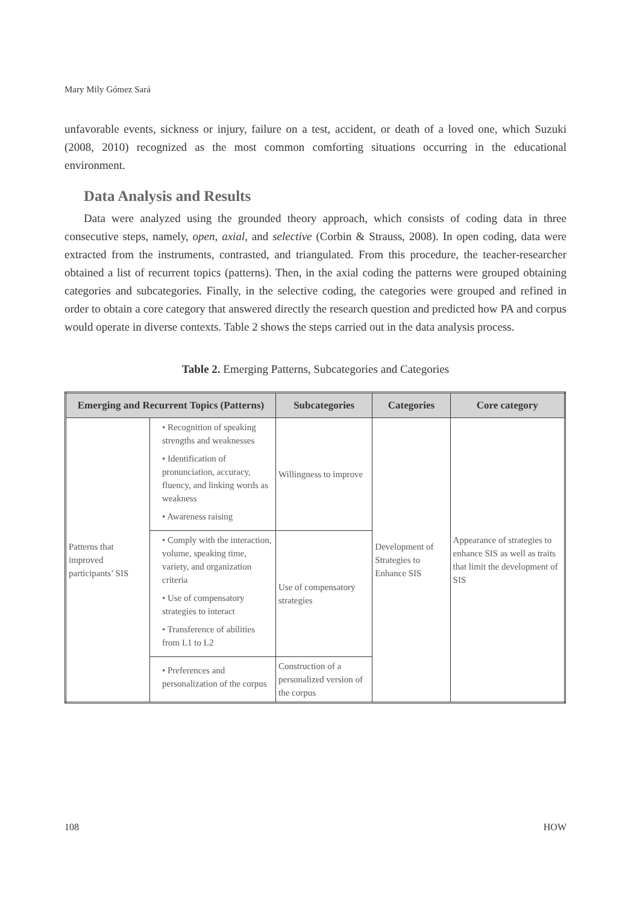Mary Mily Gómez Sará
unfavorable events, sickness or injury, failure on a test, accident, or death of a loved one, which Suzuki (2008, 2010) recognized as the most common comforting situations occurring in the educational environment.
Data Analysis and Results
Data were analyzed using the grounded theory approach, which consists of coding data in three consecutive steps, namely, open, axial, and selective (Corbin & Strauss, 2008). In open coding, data were extracted from the instruments, contrasted, and triangulated. From this procedure, the teacher-researcher obtained a list of recurrent topics (patterns). Then, in the axial coding the patterns were grouped obtaining categories and subcategories. Finally, in the selective coding, the categories were grouped and refined in order to obtain a core category that answered directly the research question and predicted how PA and corpus would operate in diverse contexts. Table 2 shows the steps carried out in the data analysis process.
Table 2. Emerging Patterns, Subcategories and Categories
| Emerging and Recurrent Topics (Patterns) | | Subcategories | Categories | Core category |
| --- | --- | --- | --- | --- |
| Patterns that improved participants’ SIS | • Recognition of speaking strengths and weaknesses • Identification of pronunciation, accuracy, fluency, and linking words as weakness • Awareness raising | Willingness to improve | Development of Strategies to Enhance SIS | Appearance of strategies to enhance SIS as well as traits that limit the development of SIS |
| | • Comply with the interaction, volume, speaking time, variety, and organization criteria • Use of compensatory strategies to interact • Transference of abilities from L1 to L2 | Use of compensatory strategies | | |
| | • Preferences and personalization of the corpus | Construction of a personalized version of the corpus | | |
108 HOW